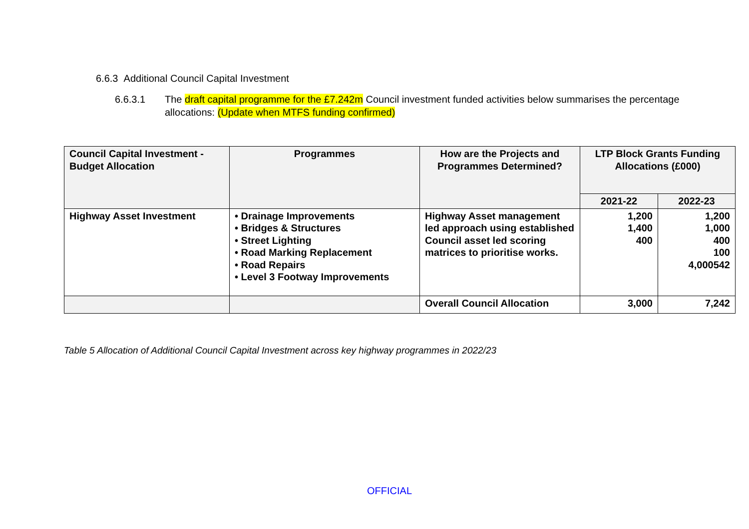6.6.3 Additional Council Capital Investment
6.6.3.1 The draft capital programme for the £7.242m Council investment funded activities below summarises the percentage allocations: (Update when MTFS funding confirmed)
| Council Capital Investment - Budget Allocation | Programmes | How are the Projects and Programmes Determined? | LTP Block Grants Funding Allocations (£000) | |
| --- | --- | --- | --- | --- |
| | | | 2021-22 | 2022-23 |
| Highway Asset Investment | • Drainage Improvements • Bridges & Structures • Street Lighting • Road Marking Replacement • Road Repairs • Level 3 Footway Improvements | Highway Asset management led approach using established Council asset led scoring matrices to prioritise works. | 1,200 1,400 400 | 1,200 1,000 400 100 4,000542 |
| | | Overall Council Allocation | 3,000 | 7,242 |
Table 5 Allocation of Additional Council Capital Investment across key highway programmes in 2022/23
OFFICIAL